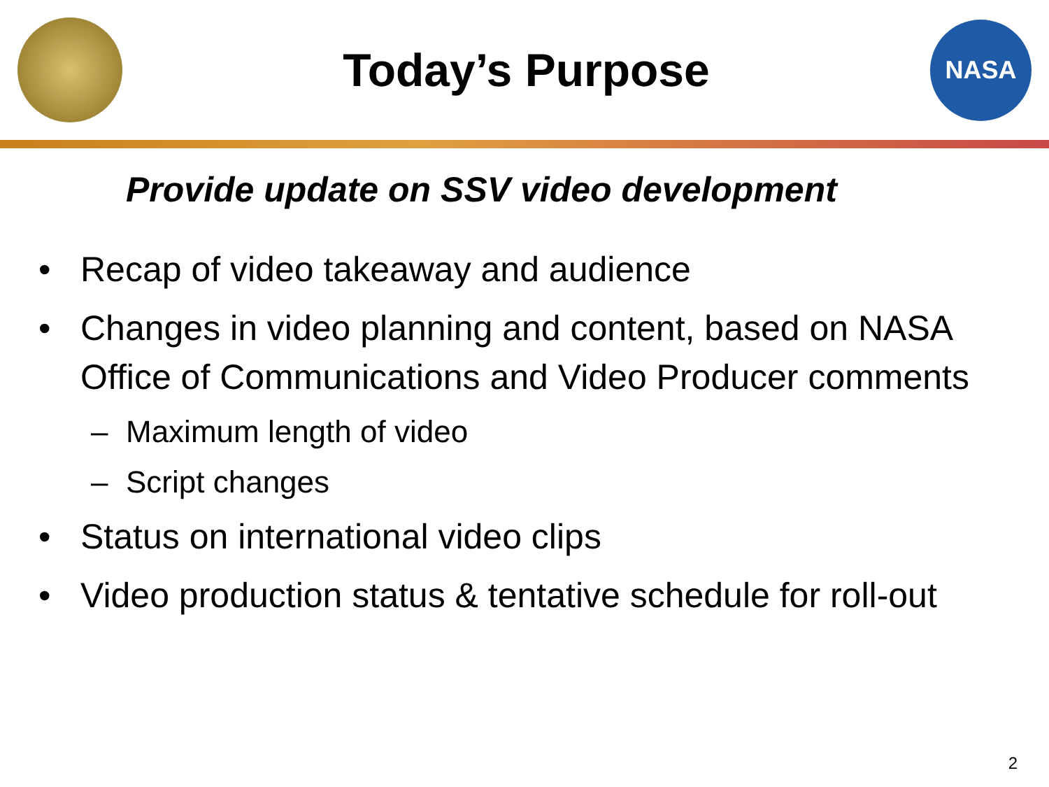Today’s Purpose
NASA
Provide update on SSV video development
• Recap of video takeaway and audience
• Changes in video planning and content, based on NASA Office of Communications and Video Producer comments
– Maximum length of video
– Script changes
• Status on international video clips
• Video production status & tentative schedule for roll-out
2